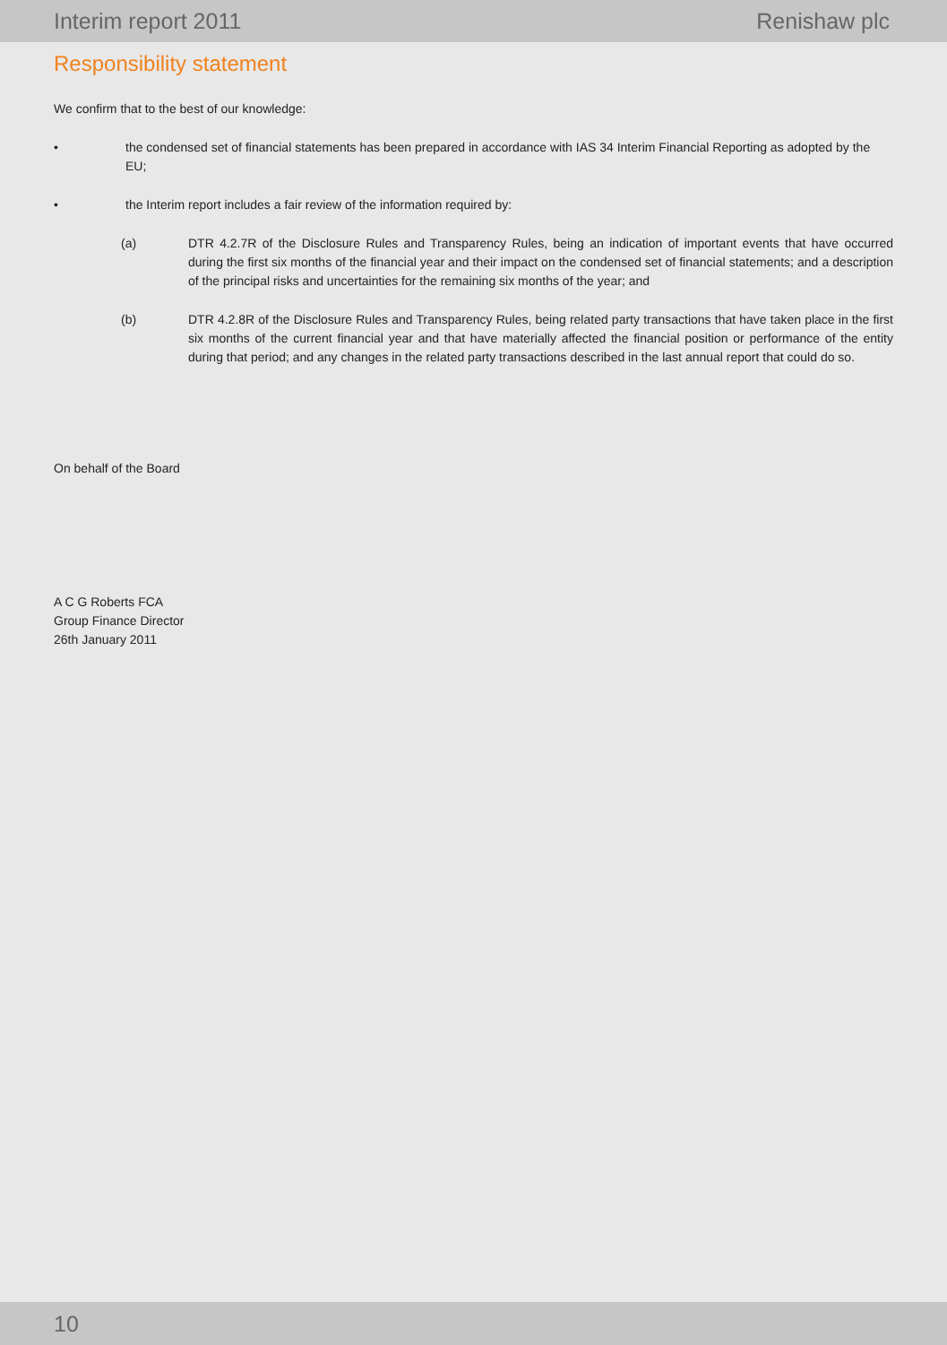Interim report 2011 Renishaw plc
Responsibility statement
We confirm that to the best of our knowledge:
• the condensed set of financial statements has been prepared in accordance with IAS 34 Interim Financial Reporting as adopted by the EU;
• the Interim report includes a fair review of the information required by:
(a) DTR 4.2.7R of the Disclosure Rules and Transparency Rules, being an indication of important events that have occurred during the first six months of the financial year and their impact on the condensed set of financial statements; and a description of the principal risks and uncertainties for the remaining six months of the year; and
(b) DTR 4.2.8R of the Disclosure Rules and Transparency Rules, being related party transactions that have taken place in the first six months of the current financial year and that have materially affected the financial position or performance of the entity during that period; and any changes in the related party transactions described in the last annual report that could do so.
On behalf of the Board
A C G Roberts FCA
Group Finance Director
26th January 2011
10